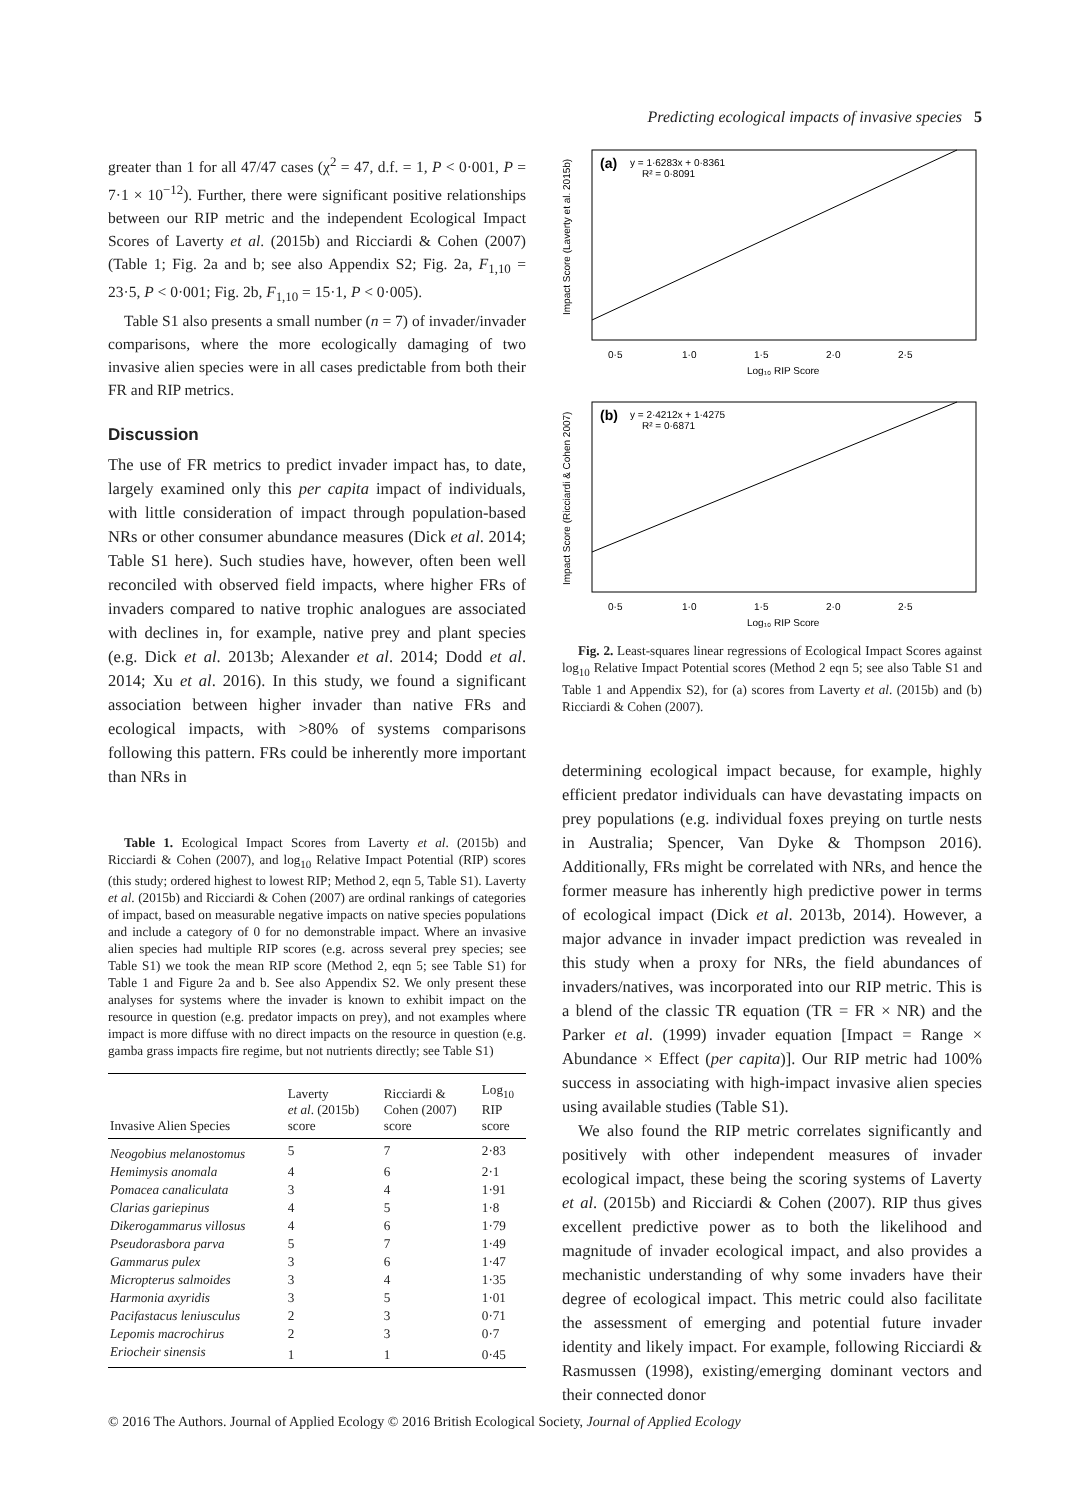Predicting ecological impacts of invasive species 5
greater than 1 for all 47/47 cases (χ<sup>2</sup> = 47, d.f. = 1, P < 0·001, P = 7·1 × 10<sup>−12</sup>). Further, there were significant positive relationships between our RIP metric and the independent Ecological Impact Scores of Laverty et al. (2015b) and Ricciardi & Cohen (2007) (Table 1; Fig. 2a and b; see also Appendix S2; Fig. 2a, F<sub>1,10</sub> = 23·5, P < 0·001; Fig. 2b, F<sub>1,10</sub> = 15·1, P < 0·005).
Table S1 also presents a small number (n = 7) of invader/invader comparisons, where the more ecologically damaging of two invasive alien species were in all cases predictable from both their FR and RIP metrics.
Discussion
The use of FR metrics to predict invader impact has, to date, largely examined only this per capita impact of individuals, with little consideration of impact through population-based NRs or other consumer abundance measures (Dick et al. 2014; Table S1 here). Such studies have, however, often been well reconciled with observed field impacts, where higher FRs of invaders compared to native trophic analogues are associated with declines in, for example, native prey and plant species (e.g. Dick et al. 2013b; Alexander et al. 2014; Dodd et al. 2014; Xu et al. 2016). In this study, we found a significant association between higher invader than native FRs and ecological impacts, with >80% of systems comparisons following this pattern. FRs could be inherently more important than NRs in
Table 1. Ecological Impact Scores from Laverty et al. (2015b) and Ricciardi & Cohen (2007), and log<sub>10</sub> Relative Impact Potential (RIP) scores (this study; ordered highest to lowest RIP; Method 2, eqn 5, Table S1). Laverty et al. (2015b) and Ricciardi & Cohen (2007) are ordinal rankings of categories of impact, based on measurable negative impacts on native species populations and include a category of 0 for no demonstrable impact. Where an invasive alien species had multiple RIP scores (e.g. across several prey species; see Table S1) we took the mean RIP score (Method 2, eqn 5; see Table S1) for Table 1 and Figure 2a and b. See also Appendix S2. We only present these analyses for systems where the invader is known to exhibit impact on the resource in question (e.g. predator impacts on prey), and not examples where impact is more diffuse with no direct impacts on the resource in question (e.g. gamba grass impacts fire regime, but not nutrients directly; see Table S1)
| Invasive Alien Species | Laverty et al . (2015b) score | Ricciardi & Cohen (2007) score | Log<sub>10</sub> RIP score |
| --- | --- | --- | --- |
| Neogobius melanostomus | 5 | 7 | 2·83 |
| Hemimysis anomala | 4 | 6 | 2·1 |
| Pomacea canaliculata | 3 | 4 | 1·91 |
| Clarias gariepinus | 4 | 5 | 1·8 |
| Dikerogammarus villosus | 4 | 6 | 1·79 |
| Pseudorasbora parva | 5 | 7 | 1·49 |
| Gammarus pulex | 3 | 6 | 1·47 |
| Micropterus salmoides | 3 | 4 | 1·35 |
| Harmonia axyridis | 3 | 5 | 1·01 |
| Pacifastacus leniusculus | 2 | 3 | 0·71 |
| Lepomis macrochirus | 2 | 3 | 0·7 |
| Eriocheir sinensis | 1 | 1 | 0·45 |
(a)
y = 1·6283x + 0·8361
R² = 0·8091
0·5
1·0
1·5
2·0
2·5
Log₁₀ RIP Score
Impact Score (Laverty et al. 2015b)
(b)
y = 2·4212x + 1·4275
R² = 0·6871
0·5
1·0
1·5
2·0
2·5
Log₁₀ RIP Score
Impact Score (Ricciardi & Cohen 2007)
Fig. 2. Least-squares linear regressions of Ecological Impact Scores against log<sub>10</sub> Relative Impact Potential scores (Method 2 eqn 5; see also Table S1 and Table 1 and Appendix S2), for (a) scores from Laverty et al. (2015b) and (b) Ricciardi & Cohen (2007).
determining ecological impact because, for example, highly efficient predator individuals can have devastating impacts on prey populations (e.g. individual foxes preying on turtle nests in Australia; Spencer, Van Dyke & Thompson 2016). Additionally, FRs might be correlated with NRs, and hence the former measure has inherently high predictive power in terms of ecological impact (Dick et al. 2013b, 2014). However, a major advance in invader impact prediction was revealed in this study when a proxy for NRs, the field abundances of invaders/natives, was incorporated into our RIP metric. This is a blend of the classic TR equation (TR = FR × NR) and the Parker et al. (1999) invader equation [Impact = Range × Abundance × Effect (per capita)]. Our RIP metric had 100% success in associating with high-impact invasive alien species using available studies (Table S1).
We also found the RIP metric correlates significantly and positively with other independent measures of invader ecological impact, these being the scoring systems of Laverty et al. (2015b) and Ricciardi & Cohen (2007). RIP thus gives excellent predictive power as to both the likelihood and magnitude of invader ecological impact, and also provides a mechanistic understanding of why some invaders have their degree of ecological impact. This metric could also facilitate the assessment of emerging and potential future invader identity and likely impact. For example, following Ricciardi & Rasmussen (1998), existing/emerging dominant vectors and their connected donor
© 2016 The Authors. Journal of Applied Ecology © 2016 British Ecological Society, Journal of Applied Ecology